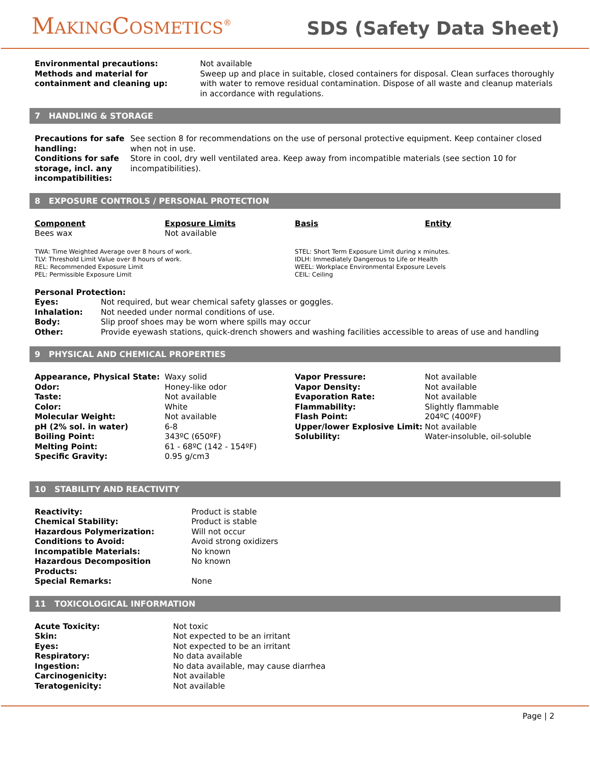MAKINGCOSMETICS<sup>®</sup>
SDS (Safety Data Sheet)
| Environmental precautions: | Not available |
| Methods and material for containment and cleaning up: | Sweep up and place in suitable, closed containers for disposal. Clean surfaces thoroughly with water to remove residual contamination. Dispose of all waste and cleanup materials in accordance with regulations. |
7 HANDLING & STORAGE
| Precautions for safe handling: | See section 8 for recommendations on the use of personal protective equipment. Keep container closed when not in use. |
| Conditions for safe storage, incl. any incompatibilities: | Store in cool, dry well ventilated area. Keep away from incompatible materials (see section 10 for incompatibilities). |
8 EXPOSURE CONTROLS / PERSONAL PROTECTION
| Component | Exposure Limits | Basis | Entity |
| --- | --- | --- | --- |
| Bees wax | Not available | | |
| TWA: Time Weighted Average over 8 hours of work. TLV: Threshold Limit Value over 8 hours of work. REL: Recommended Exposure Limit PEL: Permissible Exposure Limit | STEL: Short Term Exposure Limit during x minutes. IDLH: Immediately Dangerous to Life or Health WEEL: Workplace Environmental Exposure Levels CEIL: Ceiling |
| Personal Protection: | |
| Eyes: | Not required, but wear chemical safety glasses or goggles. |
| Inhalation: | Not needed under normal conditions of use. |
| Body: | Slip proof shoes may be worn where spills may occur |
| Other: | Provide eyewash stations, quick-drench showers and washing facilities accessible to areas of use and handling |
9 PHYSICAL AND CHEMICAL PROPERTIES
| Appearance, Physical State: | Waxy solid | Vapor Pressure: | Not available |
| Odor: | Honey-like odor | Vapor Density: | Not available |
| Taste: | Not available | Evaporation Rate: | Not available |
| Color: | White | Flammability: | Slightly flammable |
| Molecular Weight: | Not available | Flash Point: | 204ºC (400ºF) |
| pH (2% sol. in water) | 6-8 | Upper/lower Explosive Limit: | Not available |
| Boiling Point: | 343ºC (650ºF) | Solubility: | Water-insoluble, oil-soluble |
| Melting Point: | 61 - 68ºC (142 - 154ºF) | | |
| Specific Gravity: | 0.95 g/cm3 | | |
10 STABILITY AND REACTIVITY
| Reactivity: | Product is stable |
| Chemical Stability: | Product is stable |
| Hazardous Polymerization: | Will not occur |
| Conditions to Avoid: | Avoid strong oxidizers |
| Incompatible Materials: | No known |
| Hazardous Decomposition Products: | No known |
| Special Remarks: | None |
11 TOXICOLOGICAL INFORMATION
| Acute Toxicity: | Not toxic |
| Skin: | Not expected to be an irritant |
| Eyes: | Not expected to be an irritant |
| Respiratory: | No data available |
| Ingestion: | No data available, may cause diarrhea |
| Carcinogenicity: | Not available |
| Teratogenicity: | Not available |
Page | 2